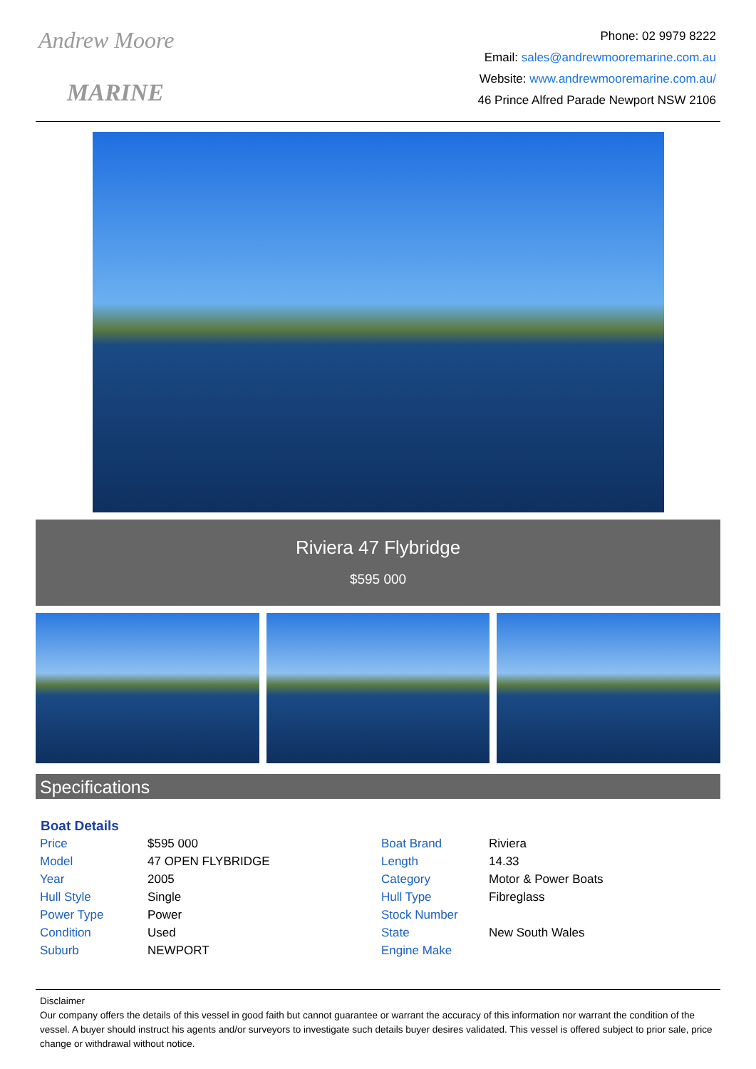Andrew Moore
MARINE
Phone: 02 9979 8222
Email: sales@andrewmooremarine.com.au
Website: www.andrewmooremarine.com.au/
46 Prince Alfred Parade Newport NSW 2106
Riviera 47 Flybridge
$595 000
Specifications
| Boat Details | | | |
| --- | --- | --- | --- |
| Price | $595 000 | Boat Brand | Riviera |
| Model | 47 OPEN FLYBRIDGE | Length | 14.33 |
| Year | 2005 | Category | Motor & Power Boats |
| Hull Style | Single | Hull Type | Fibreglass |
| Power Type | Power | Stock Number | |
| Condition | Used | State | New South Wales |
| Suburb | NEWPORT | Engine Make | |
Disclaimer
Our company offers the details of this vessel in good faith but cannot guarantee or warrant the accuracy of this information nor warrant the condition of the vessel. A buyer should instruct his agents and/or surveyors to investigate such details buyer desires validated. This vessel is offered subject to prior sale, price change or withdrawal without notice.